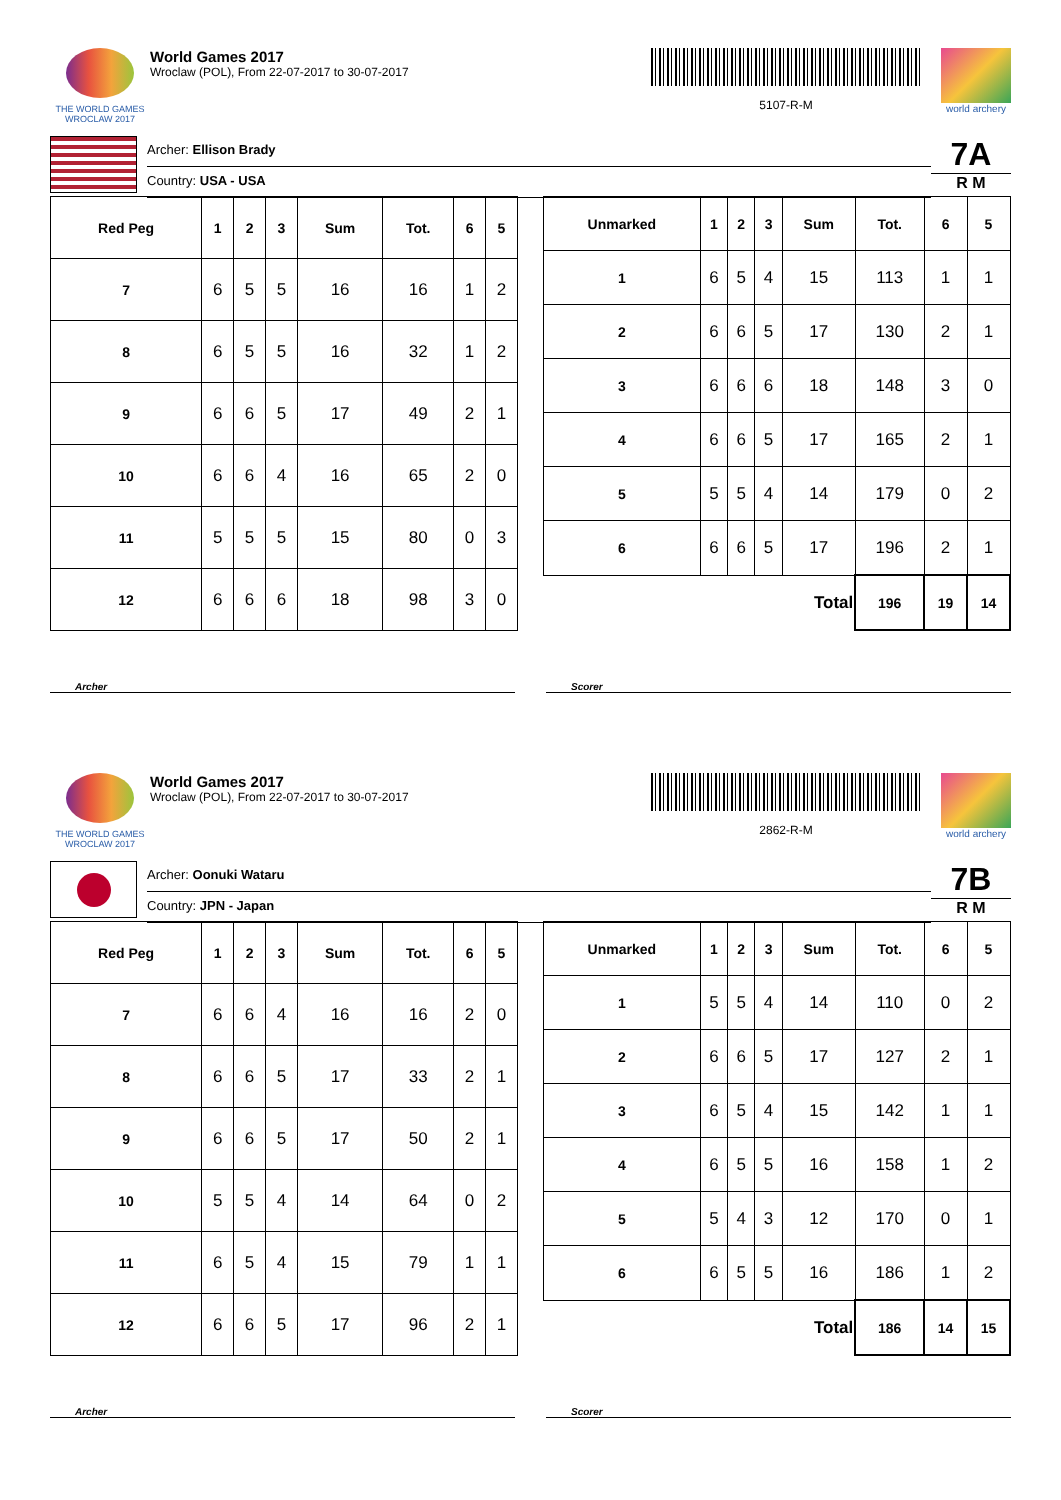THE WORLD GAMES
WROCLAW 2017
World Games 2017
Wroclaw (POL), From 22-07-2017 to 30-07-2017
5107-R-M
world archery
Archer: Ellison Brady
Country: USA - USA
7A
R M
| Red Peg | 1 | 2 | 3 | Sum | Tot. | 6 | 5 |
| --- | --- | --- | --- | --- | --- | --- | --- |
| 7 | 6 | 5 | 5 | 16 | 16 | 1 | 2 |
| 8 | 6 | 5 | 5 | 16 | 32 | 1 | 2 |
| 9 | 6 | 6 | 5 | 17 | 49 | 2 | 1 |
| 10 | 6 | 6 | 4 | 16 | 65 | 2 | 0 |
| 11 | 5 | 5 | 5 | 15 | 80 | 0 | 3 |
| 12 | 6 | 6 | 6 | 18 | 98 | 3 | 0 |
| Unmarked | 1 | 2 | 3 | Sum | Tot. | 6 | 5 |
| --- | --- | --- | --- | --- | --- | --- | --- |
| 1 | 6 | 5 | 4 | 15 | 113 | 1 | 1 |
| 2 | 6 | 6 | 5 | 17 | 130 | 2 | 1 |
| 3 | 6 | 6 | 6 | 18 | 148 | 3 | 0 |
| 4 | 6 | 6 | 5 | 17 | 165 | 2 | 1 |
| 5 | 5 | 5 | 4 | 14 | 179 | 0 | 2 |
| 6 | 6 | 6 | 5 | 17 | 196 | 2 | 1 |
| Total | | | | | 196 | 19 | 14 |
Archer Scorer
THE WORLD GAMES
WROCLAW 2017
World Games 2017
Wroclaw (POL), From 22-07-2017 to 30-07-2017
2862-R-M
world archery
Archer: Oonuki Wataru
Country: JPN - Japan
7B
R M
| Red Peg | 1 | 2 | 3 | Sum | Tot. | 6 | 5 |
| --- | --- | --- | --- | --- | --- | --- | --- |
| 7 | 6 | 6 | 4 | 16 | 16 | 2 | 0 |
| 8 | 6 | 6 | 5 | 17 | 33 | 2 | 1 |
| 9 | 6 | 6 | 5 | 17 | 50 | 2 | 1 |
| 10 | 5 | 5 | 4 | 14 | 64 | 0 | 2 |
| 11 | 6 | 5 | 4 | 15 | 79 | 1 | 1 |
| 12 | 6 | 6 | 5 | 17 | 96 | 2 | 1 |
| Unmarked | 1 | 2 | 3 | Sum | Tot. | 6 | 5 |
| --- | --- | --- | --- | --- | --- | --- | --- |
| 1 | 5 | 5 | 4 | 14 | 110 | 0 | 2 |
| 2 | 6 | 6 | 5 | 17 | 127 | 2 | 1 |
| 3 | 6 | 5 | 4 | 15 | 142 | 1 | 1 |
| 4 | 6 | 5 | 5 | 16 | 158 | 1 | 2 |
| 5 | 5 | 4 | 3 | 12 | 170 | 0 | 1 |
| 6 | 6 | 5 | 5 | 16 | 186 | 1 | 2 |
| Total | | | | | 186 | 14 | 15 |
Archer Scorer